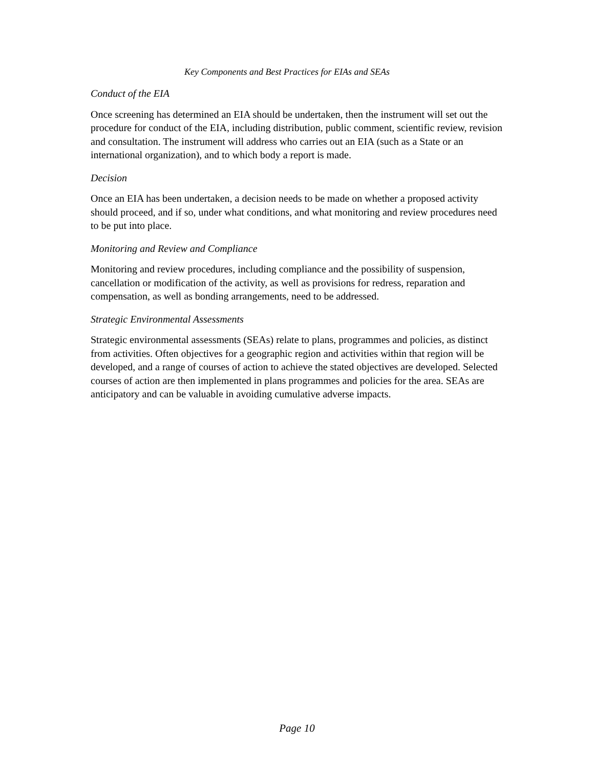Key Components and Best Practices for EIAs and SEAs
Conduct of the EIA
Once screening has determined an EIA should be undertaken, then the instrument will set out the procedure for conduct of the EIA, including distribution, public comment, scientific review, revision and consultation. The instrument will address who carries out an EIA (such as a State or an international organization), and to which body a report is made.
Decision
Once an EIA has been undertaken, a decision needs to be made on whether a proposed activity should proceed, and if so, under what conditions, and what monitoring and review procedures need to be put into place.
Monitoring and Review and Compliance
Monitoring and review procedures, including compliance and the possibility of suspension, cancellation or modification of the activity, as well as provisions for redress, reparation and compensation, as well as bonding arrangements, need to be addressed.
Strategic Environmental Assessments
Strategic environmental assessments (SEAs) relate to plans, programmes and policies, as distinct from activities. Often objectives for a geographic region and activities within that region will be developed, and a range of courses of action to achieve the stated objectives are developed. Selected courses of action are then implemented in plans programmes and policies for the area. SEAs are anticipatory and can be valuable in avoiding cumulative adverse impacts.
Page 10